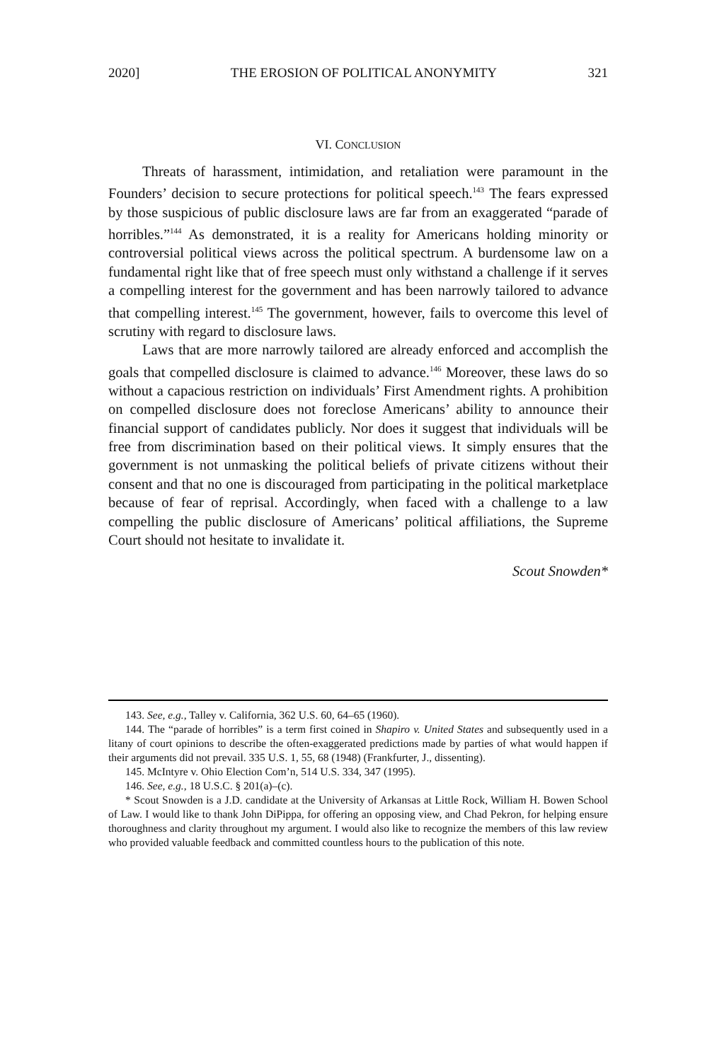2020] THE EROSION OF POLITICAL ANONYMITY 321
VI. CONCLUSION
Threats of harassment, intimidation, and retaliation were paramount in the Founders’ decision to secure protections for political speech.<sup>143</sup> The fears expressed by those suspicious of public disclosure laws are far from an exaggerated “parade of horribles.”<sup>144</sup> As demonstrated, it is a reality for Americans holding minority or controversial political views across the political spectrum. A burdensome law on a fundamental right like that of free speech must only withstand a challenge if it serves a compelling interest for the government and has been narrowly tailored to advance that compelling interest.<sup>145</sup> The government, however, fails to overcome this level of scrutiny with regard to disclosure laws.
Laws that are more narrowly tailored are already enforced and accomplish the goals that compelled disclosure is claimed to advance.<sup>146</sup> Moreover, these laws do so without a capacious restriction on individuals’ First Amendment rights. A prohibition on compelled disclosure does not foreclose Americans’ ability to announce their financial support of candidates publicly. Nor does it suggest that individuals will be free from discrimination based on their political views. It simply ensures that the government is not unmasking the political beliefs of private citizens without their consent and that no one is discouraged from participating in the political marketplace because of fear of reprisal. Accordingly, when faced with a challenge to a law compelling the public disclosure of Americans’ political affiliations, the Supreme Court should not hesitate to invalidate it.
Scout Snowden*
143. See, e.g., Talley v. California, 362 U.S. 60, 64–65 (1960).
144. The “parade of horribles” is a term first coined in Shapiro v. United States and subsequently used in a litany of court opinions to describe the often-exaggerated predictions made by parties of what would happen if their arguments did not prevail. 335 U.S. 1, 55, 68 (1948) (Frankfurter, J., dissenting).
145. McIntyre v. Ohio Election Com’n, 514 U.S. 334, 347 (1995).
146. See, e.g., 18 U.S.C. § 201(a)–(c).
* Scout Snowden is a J.D. candidate at the University of Arkansas at Little Rock, William H. Bowen School of Law. I would like to thank John DiPippa, for offering an opposing view, and Chad Pekron, for helping ensure thoroughness and clarity throughout my argument. I would also like to recognize the members of this law review who provided valuable feedback and committed countless hours to the publication of this note.